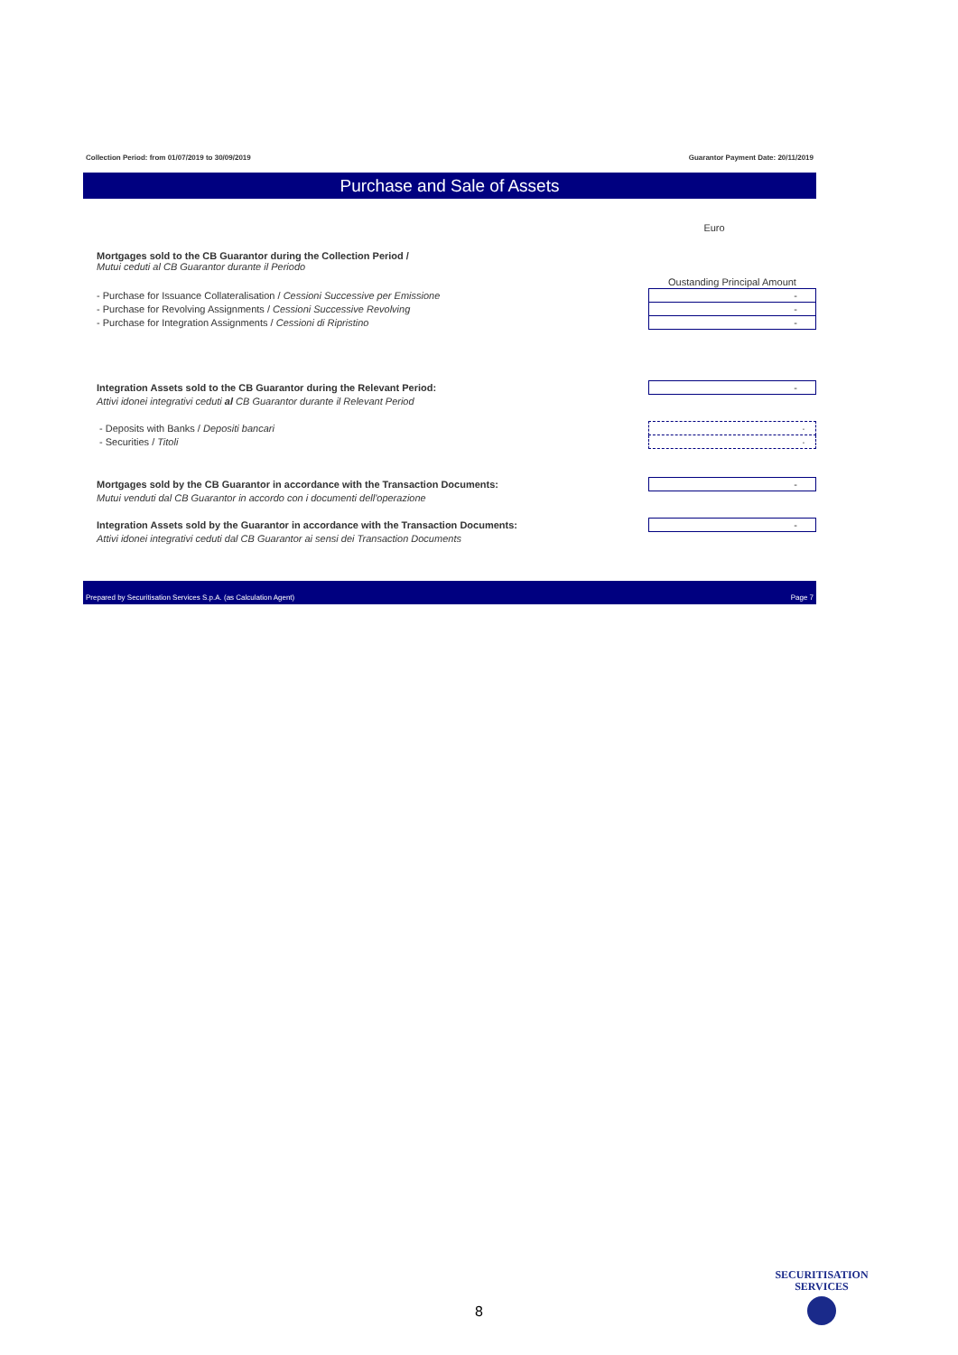Collection Period: from 01/07/2019 to 30/09/2019 Guarantor Payment Date: 20/11/2019
Purchase and Sale of Assets
| | Euro |
| Mortgages sold to the CB Guarantor during the Collection Period / Mutui ceduti al CB Guarantor durante il Periodo | |
| | Oustanding Principal Amount |
| - Purchase for Issuance Collateralisation / Cessioni Successive per Emissione | - |
| - Purchase for Revolving Assignments / Cessioni Successive Revolving | - |
| - Purchase for Integration Assignments / Cessioni di Ripristino | - |
| Integration Assets sold to the CB Guarantor during the Relevant Period: | - |
| Attivi idonei integrativi ceduti al CB Guarantor durante il Relevant Period | |
| - Deposits with Banks / Depositi bancari | - |
| - Securities / Titoli | - |
| Mortgages sold by the CB Guarantor in accordance with the Transaction Documents: | - |
| Mutui venduti dal CB Guarantor in accordo con i documenti dell'operazione | |
| Integration Assets sold by the Guarantor in accordance with the Transaction Documents: | - |
| Attivi idonei integrativi ceduti dal CB Guarantor ai sensi dei Transaction Documents | |
Prepared by Securitisation Services S.p.A. (as Calculation Agent) Page 7
8
SECURITISATION
SERVICES